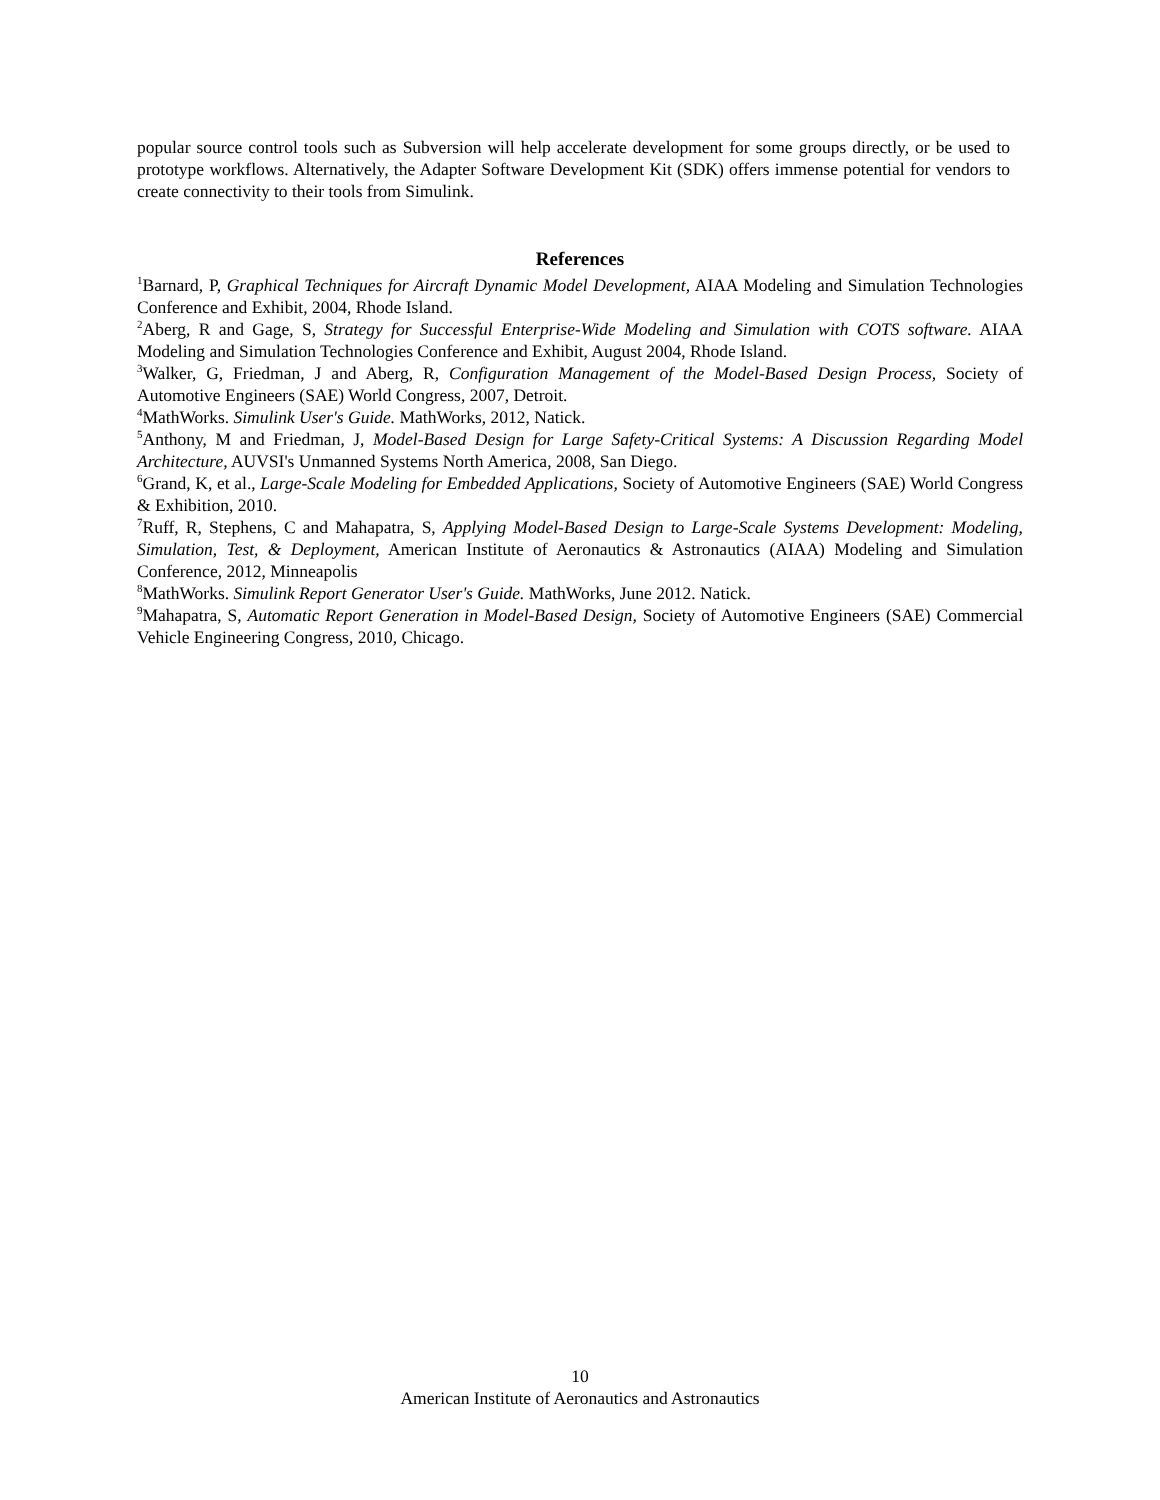popular source control tools such as Subversion will help accelerate development for some groups directly, or be used to prototype workflows. Alternatively, the Adapter Software Development Kit (SDK) offers immense potential for vendors to create connectivity to their tools from Simulink.
References
<sup>1</sup> Barnard, P, Graphical Techniques for Aircraft Dynamic Model Development, AIAA Modeling and Simulation Technologies Conference and Exhibit, 2004, Rhode Island.
<sup>2</sup> Aberg, R and Gage, S, Strategy for Successful Enterprise-Wide Modeling and Simulation with COTS software. AIAA Modeling and Simulation Technologies Conference and Exhibit, August 2004, Rhode Island.
<sup>3</sup> Walker, G, Friedman, J and Aberg, R, Configuration Management of the Model-Based Design Process, Society of Automotive Engineers (SAE) World Congress, 2007, Detroit.
<sup>4</sup> MathWorks. Simulink User's Guide. MathWorks, 2012, Natick.
<sup>5</sup> Anthony, M and Friedman, J, Model-Based Design for Large Safety-Critical Systems: A Discussion Regarding Model Architecture, AUVSI's Unmanned Systems North America, 2008, San Diego.
<sup>6</sup> Grand, K, et al., Large-Scale Modeling for Embedded Applications, Society of Automotive Engineers (SAE) World Congress & Exhibition, 2010.
<sup>7</sup> Ruff, R, Stephens, C and Mahapatra, S, Applying Model-Based Design to Large-Scale Systems Development: Modeling, Simulation, Test, & Deployment, American Institute of Aeronautics & Astronautics (AIAA) Modeling and Simulation Conference, 2012, Minneapolis
<sup>8</sup> MathWorks. Simulink Report Generator User's Guide. MathWorks, June 2012. Natick.
<sup>9</sup> Mahapatra, S, Automatic Report Generation in Model-Based Design, Society of Automotive Engineers (SAE) Commercial Vehicle Engineering Congress, 2010, Chicago.
10
American Institute of Aeronautics and Astronautics